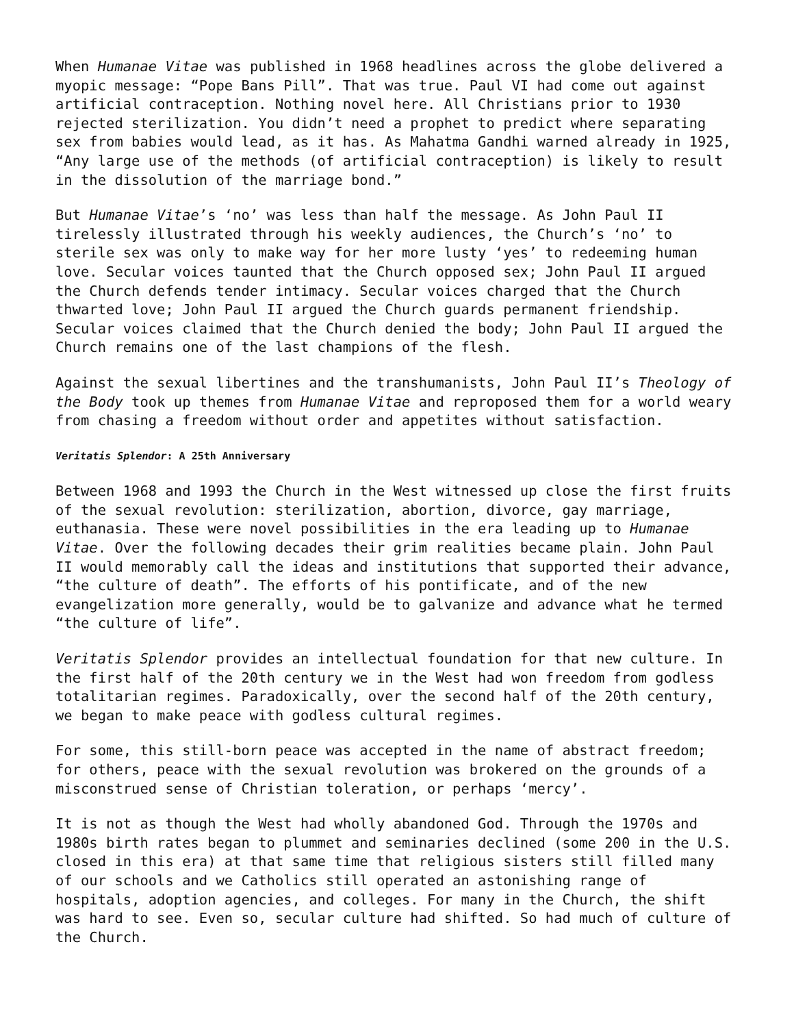When Humanae Vitae was published in 1968 headlines across the globe delivered a myopic message: “Pope Bans Pill”. That was true. Paul VI had come out against artificial contraception. Nothing novel here. All Christians prior to 1930 rejected sterilization. You didn’t need a prophet to predict where separating sex from babies would lead, as it has. As Mahatma Gandhi warned already in 1925, “Any large use of the methods (of artificial contraception) is likely to result in the dissolution of the marriage bond.”
But Humanae Vitae’s ‘no’ was less than half the message. As John Paul II tirelessly illustrated through his weekly audiences, the Church’s ‘no’ to sterile sex was only to make way for her more lusty ‘yes’ to redeeming human love. Secular voices taunted that the Church opposed sex; John Paul II argued the Church defends tender intimacy. Secular voices charged that the Church thwarted love; John Paul II argued the Church guards permanent friendship. Secular voices claimed that the Church denied the body; John Paul II argued the Church remains one of the last champions of the flesh.
Against the sexual libertines and the transhumanists, John Paul II’s Theology of the Body took up themes from Humanae Vitae and reproposed them for a world weary from chasing a freedom without order and appetites without satisfaction.
Veritatis Splendor: A 25th Anniversary
Between 1968 and 1993 the Church in the West witnessed up close the first fruits of the sexual revolution: sterilization, abortion, divorce, gay marriage, euthanasia. These were novel possibilities in the era leading up to Humanae Vitae. Over the following decades their grim realities became plain. John Paul II would memorably call the ideas and institutions that supported their advance, “the culture of death”. The efforts of his pontificate, and of the new evangelization more generally, would be to galvanize and advance what he termed “the culture of life”.
Veritatis Splendor provides an intellectual foundation for that new culture. In the first half of the 20th century we in the West had won freedom from godless totalitarian regimes. Paradoxically, over the second half of the 20th century, we began to make peace with godless cultural regimes.
For some, this still-born peace was accepted in the name of abstract freedom; for others, peace with the sexual revolution was brokered on the grounds of a misconstrued sense of Christian toleration, or perhaps ‘mercy’.
It is not as though the West had wholly abandoned God. Through the 1970s and 1980s birth rates began to plummet and seminaries declined (some 200 in the U.S. closed in this era) at that same time that religious sisters still filled many of our schools and we Catholics still operated an astonishing range of hospitals, adoption agencies, and colleges. For many in the Church, the shift was hard to see. Even so, secular culture had shifted. So had much of culture of the Church.